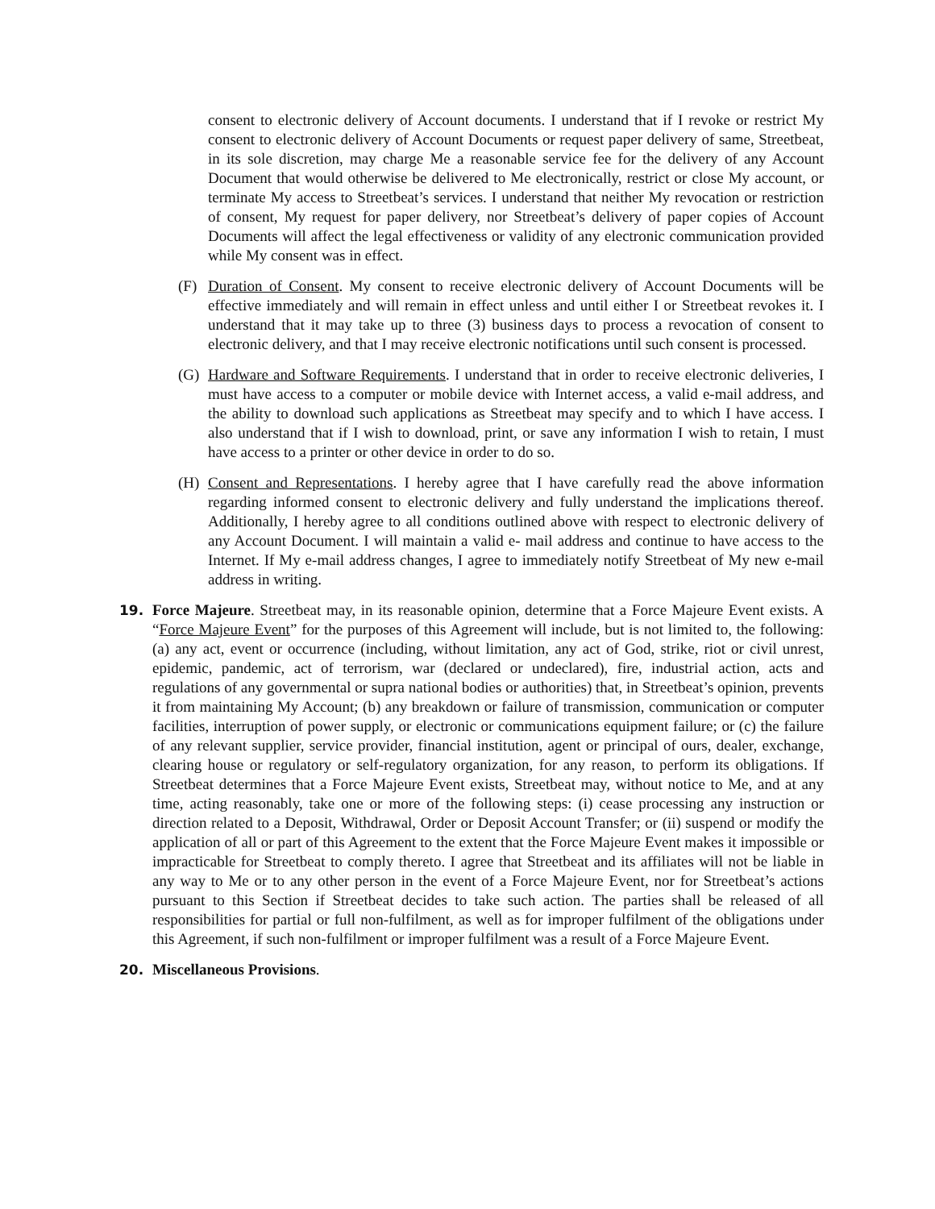consent to electronic delivery of Account documents. I understand that if I revoke or restrict My consent to electronic delivery of Account Documents or request paper delivery of same, Streetbeat, in its sole discretion, may charge Me a reasonable service fee for the delivery of any Account Document that would otherwise be delivered to Me electronically, restrict or close My account, or terminate My access to Streetbeat’s services. I understand that neither My revocation or restriction of consent, My request for paper delivery, nor Streetbeat’s delivery of paper copies of Account Documents will affect the legal effectiveness or validity of any electronic communication provided while My consent was in effect.
(F) Duration of Consent. My consent to receive electronic delivery of Account Documents will be effective immediately and will remain in effect unless and until either I or Streetbeat revokes it. I understand that it may take up to three (3) business days to process a revocation of consent to electronic delivery, and that I may receive electronic notifications until such consent is processed.
(G) Hardware and Software Requirements. I understand that in order to receive electronic deliveries, I must have access to a computer or mobile device with Internet access, a valid e-mail address, and the ability to download such applications as Streetbeat may specify and to which I have access. I also understand that if I wish to download, print, or save any information I wish to retain, I must have access to a printer or other device in order to do so.
(H) Consent and Representations. I hereby agree that I have carefully read the above information regarding informed consent to electronic delivery and fully understand the implications thereof. Additionally, I hereby agree to all conditions outlined above with respect to electronic delivery of any Account Document. I will maintain a valid e- mail address and continue to have access to the Internet. If My e-mail address changes, I agree to immediately notify Streetbeat of My new e-mail address in writing.
19. Force Majeure. Streetbeat may, in its reasonable opinion, determine that a Force Majeure Event exists. A “Force Majeure Event” for the purposes of this Agreement will include, but is not limited to, the following: (a) any act, event or occurrence (including, without limitation, any act of God, strike, riot or civil unrest, epidemic, pandemic, act of terrorism, war (declared or undeclared), fire, industrial action, acts and regulations of any governmental or supra national bodies or authorities) that, in Streetbeat’s opinion, prevents it from maintaining My Account; (b) any breakdown or failure of transmission, communication or computer facilities, interruption of power supply, or electronic or communications equipment failure; or (c) the failure of any relevant supplier, service provider, financial institution, agent or principal of ours, dealer, exchange, clearing house or regulatory or self-regulatory organization, for any reason, to perform its obligations. If Streetbeat determines that a Force Majeure Event exists, Streetbeat may, without notice to Me, and at any time, acting reasonably, take one or more of the following steps: (i) cease processing any instruction or direction related to a Deposit, Withdrawal, Order or Deposit Account Transfer; or (ii) suspend or modify the application of all or part of this Agreement to the extent that the Force Majeure Event makes it impossible or impracticable for Streetbeat to comply thereto. I agree that Streetbeat and its affiliates will not be liable in any way to Me or to any other person in the event of a Force Majeure Event, nor for Streetbeat’s actions pursuant to this Section if Streetbeat decides to take such action. The parties shall be released of all responsibilities for partial or full non-fulfilment, as well as for improper fulfilment of the obligations under this Agreement, if such non-fulfilment or improper fulfilment was a result of a Force Majeure Event.
20. Miscellaneous Provisions.